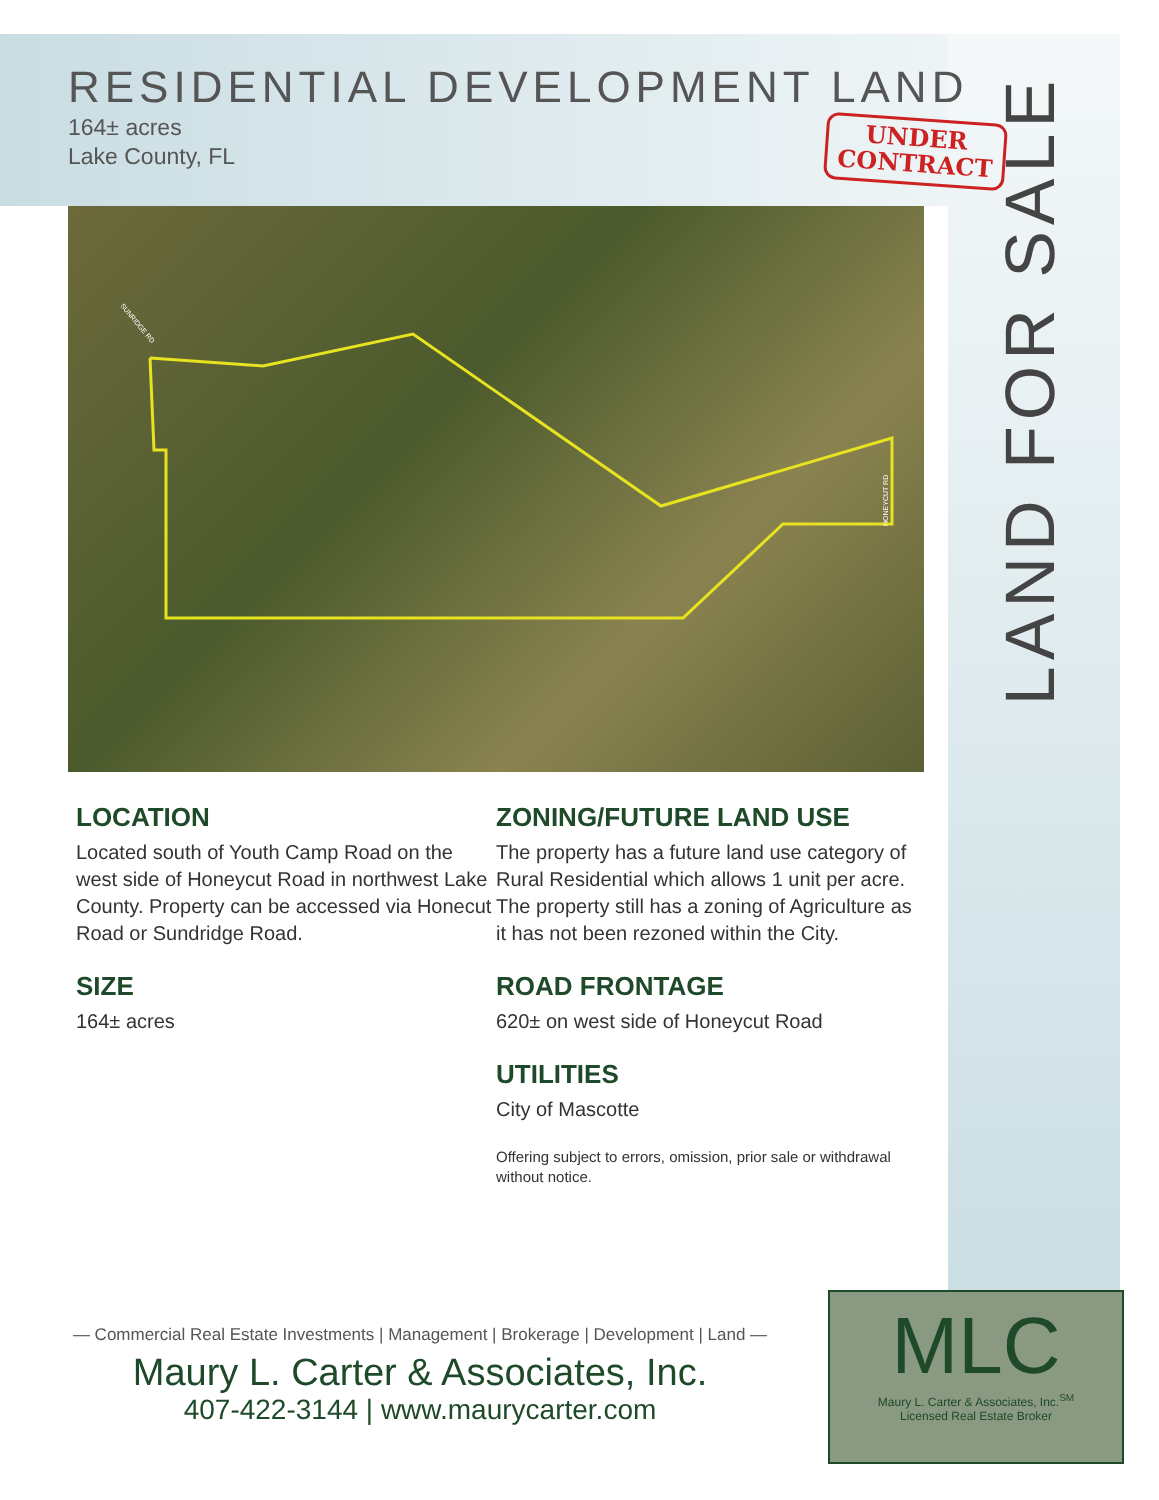RESIDENTIAL DEVELOPMENT LAND
164± acres
Lake County, FL
UNDER
CONTRACT
LAND FOR SALE
SUNRIDGE RD
HONEYCUT RD
LOCATION
Located south of Youth Camp Road on the west side of Honeycut Road in northwest Lake County. Property can be accessed via Honecut Road or Sundridge Road.
SIZE
164± acres
ZONING/FUTURE LAND USE
The property has a future land use category of Rural Residential which allows 1 unit per acre. The property still has a zoning of Agriculture as it has not been rezoned within the City.
ROAD FRONTAGE
620± on west side of Honeycut Road
UTILITIES
City of Mascotte
Offering subject to errors, omission, prior sale or withdrawal without notice.
— Commercial Real Estate Investments | Management | Brokerage | Development | Land —
Maury L. Carter & Associates, Inc.
407-422-3144 | www.maurycarter.com
MLC
Maury L. Carter & Associates, Inc.<sup>SM</sup>
Licensed Real Estate Broker